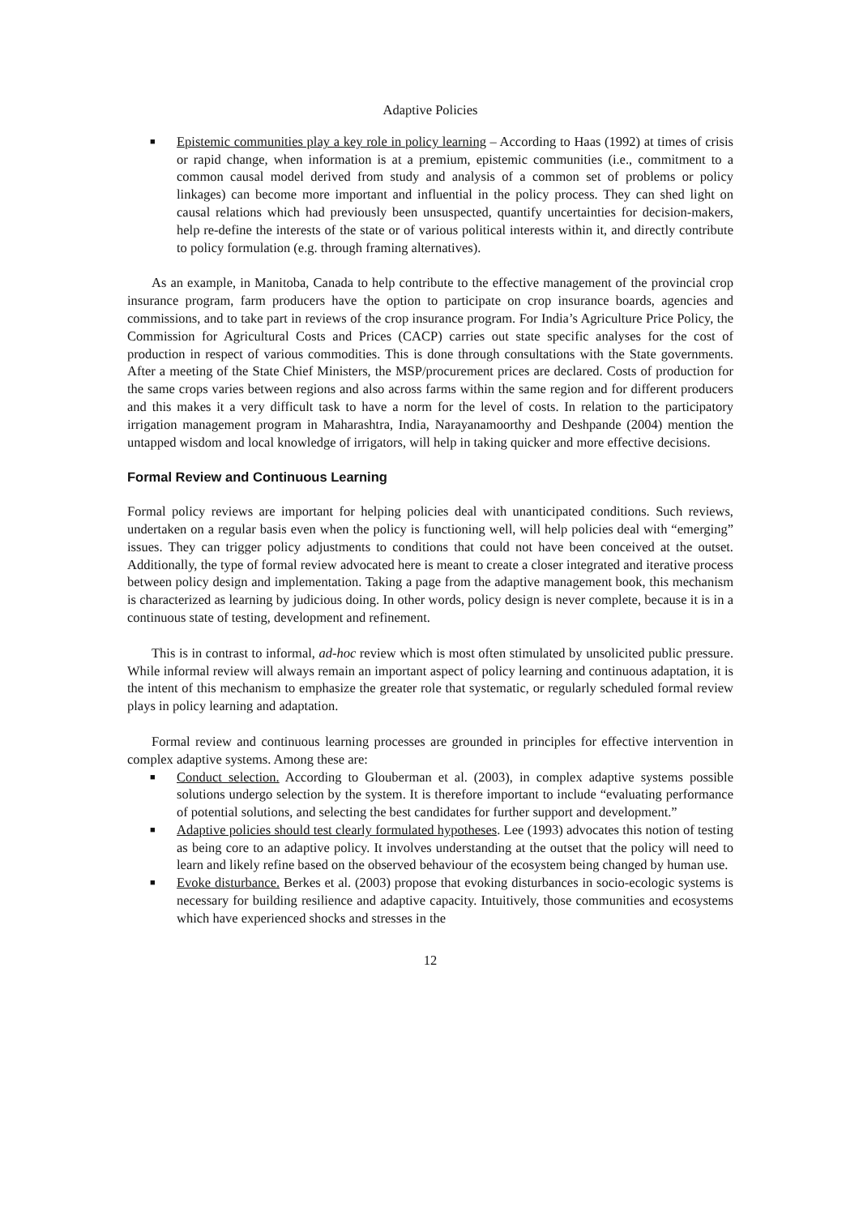Adaptive Policies
■ Epistemic communities play a key role in policy learning – According to Haas (1992) at times of crisis or rapid change, when information is at a premium, epistemic communities (i.e., commitment to a common causal model derived from study and analysis of a common set of problems or policy linkages) can become more important and influential in the policy process. They can shed light on causal relations which had previously been unsuspected, quantify uncertainties for decision-makers, help re-define the interests of the state or of various political interests within it, and directly contribute to policy formulation (e.g. through framing alternatives).
As an example, in Manitoba, Canada to help contribute to the effective management of the provincial crop insurance program, farm producers have the option to participate on crop insurance boards, agencies and commissions, and to take part in reviews of the crop insurance program. For India’s Agriculture Price Policy, the Commission for Agricultural Costs and Prices (CACP) carries out state specific analyses for the cost of production in respect of various commodities. This is done through consultations with the State governments. After a meeting of the State Chief Ministers, the MSP/procurement prices are declared. Costs of production for the same crops varies between regions and also across farms within the same region and for different producers and this makes it a very difficult task to have a norm for the level of costs. In relation to the participatory irrigation management program in Maharashtra, India, Narayanamoorthy and Deshpande (2004) mention the untapped wisdom and local knowledge of irrigators, will help in taking quicker and more effective decisions.
Formal Review and Continuous Learning
Formal policy reviews are important for helping policies deal with unanticipated conditions. Such reviews, undertaken on a regular basis even when the policy is functioning well, will help policies deal with “emerging” issues. They can trigger policy adjustments to conditions that could not have been conceived at the outset. Additionally, the type of formal review advocated here is meant to create a closer integrated and iterative process between policy design and implementation. Taking a page from the adaptive management book, this mechanism is characterized as learning by judicious doing. In other words, policy design is never complete, because it is in a continuous state of testing, development and refinement.
This is in contrast to informal, ad-hoc review which is most often stimulated by unsolicited public pressure. While informal review will always remain an important aspect of policy learning and continuous adaptation, it is the intent of this mechanism to emphasize the greater role that systematic, or regularly scheduled formal review plays in policy learning and adaptation.
Formal review and continuous learning processes are grounded in principles for effective intervention in complex adaptive systems. Among these are:
■ Conduct selection. According to Glouberman et al. (2003), in complex adaptive systems possible solutions undergo selection by the system. It is therefore important to include “evaluating performance of potential solutions, and selecting the best candidates for further support and development.”
■ Adaptive policies should test clearly formulated hypotheses. Lee (1993) advocates this notion of testing as being core to an adaptive policy. It involves understanding at the outset that the policy will need to learn and likely refine based on the observed behaviour of the ecosystem being changed by human use.
■ Evoke disturbance. Berkes et al. (2003) propose that evoking disturbances in socio-ecologic systems is necessary for building resilience and adaptive capacity. Intuitively, those communities and ecosystems which have experienced shocks and stresses in the
12